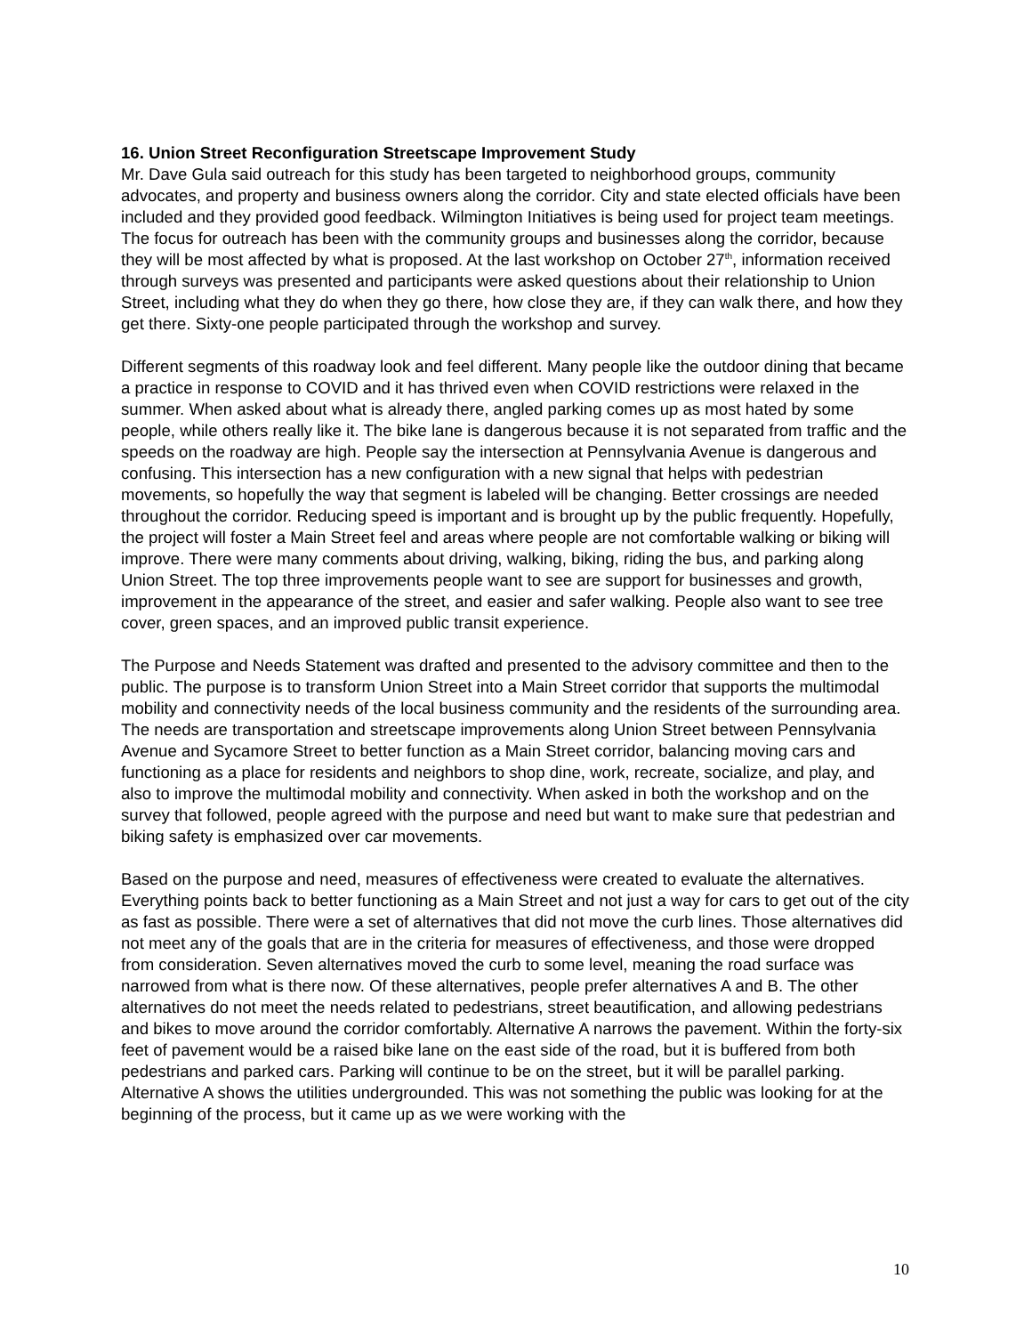16. Union Street Reconfiguration Streetscape Improvement Study
Mr. Dave Gula said outreach for this study has been targeted to neighborhood groups, community advocates, and property and business owners along the corridor. City and state elected officials have been included and they provided good feedback. Wilmington Initiatives is being used for project team meetings. The focus for outreach has been with the community groups and businesses along the corridor, because they will be most affected by what is proposed. At the last workshop on October 27<sup>th</sup>, information received through surveys was presented and participants were asked questions about their relationship to Union Street, including what they do when they go there, how close they are, if they can walk there, and how they get there. Sixty-one people participated through the workshop and survey.
Different segments of this roadway look and feel different. Many people like the outdoor dining that became a practice in response to COVID and it has thrived even when COVID restrictions were relaxed in the summer. When asked about what is already there, angled parking comes up as most hated by some people, while others really like it. The bike lane is dangerous because it is not separated from traffic and the speeds on the roadway are high. People say the intersection at Pennsylvania Avenue is dangerous and confusing. This intersection has a new configuration with a new signal that helps with pedestrian movements, so hopefully the way that segment is labeled will be changing. Better crossings are needed throughout the corridor. Reducing speed is important and is brought up by the public frequently. Hopefully, the project will foster a Main Street feel and areas where people are not comfortable walking or biking will improve. There were many comments about driving, walking, biking, riding the bus, and parking along Union Street. The top three improvements people want to see are support for businesses and growth, improvement in the appearance of the street, and easier and safer walking. People also want to see tree cover, green spaces, and an improved public transit experience.
The Purpose and Needs Statement was drafted and presented to the advisory committee and then to the public. The purpose is to transform Union Street into a Main Street corridor that supports the multimodal mobility and connectivity needs of the local business community and the residents of the surrounding area. The needs are transportation and streetscape improvements along Union Street between Pennsylvania Avenue and Sycamore Street to better function as a Main Street corridor, balancing moving cars and functioning as a place for residents and neighbors to shop dine, work, recreate, socialize, and play, and also to improve the multimodal mobility and connectivity. When asked in both the workshop and on the survey that followed, people agreed with the purpose and need but want to make sure that pedestrian and biking safety is emphasized over car movements.
Based on the purpose and need, measures of effectiveness were created to evaluate the alternatives. Everything points back to better functioning as a Main Street and not just a way for cars to get out of the city as fast as possible. There were a set of alternatives that did not move the curb lines. Those alternatives did not meet any of the goals that are in the criteria for measures of effectiveness, and those were dropped from consideration. Seven alternatives moved the curb to some level, meaning the road surface was narrowed from what is there now. Of these alternatives, people prefer alternatives A and B. The other alternatives do not meet the needs related to pedestrians, street beautification, and allowing pedestrians and bikes to move around the corridor comfortably. Alternative A narrows the pavement. Within the forty-six feet of pavement would be a raised bike lane on the east side of the road, but it is buffered from both pedestrians and parked cars. Parking will continue to be on the street, but it will be parallel parking. Alternative A shows the utilities undergrounded. This was not something the public was looking for at the beginning of the process, but it came up as we were working with the
10